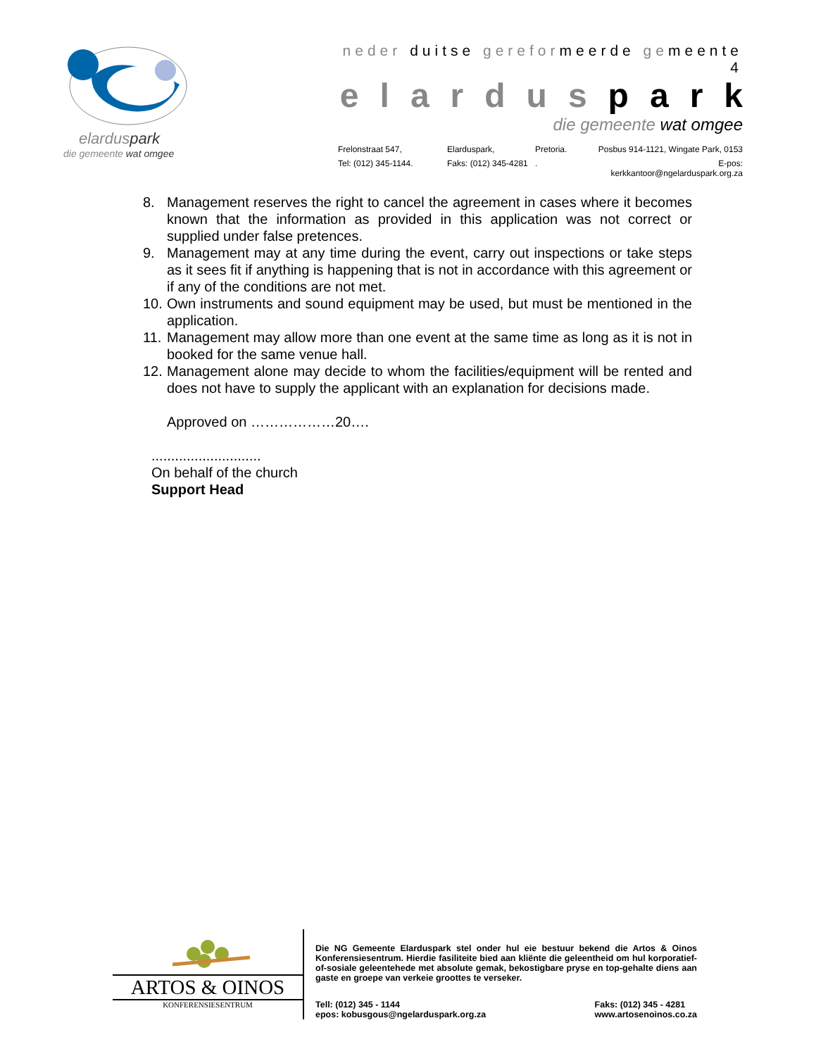elarduspark
die gemeente wat omgee
neder duitse gereformeerde gemeente 4
elarduspark
die gemeente wat omgee
Frelonstraat 547, Elarduspark, Pretoria. Posbus 914-1121, Wingate Park, 0153 Tel: (012) 345-1144. Faks: (012) 345-4281. E-pos: kerkkantoor@ngelarduspark.org.za
8. Management reserves the right to cancel the agreement in cases where it becomes known that the information as provided in this application was not correct or supplied under false pretences.
9. Management may at any time during the event, carry out inspections or take steps as it sees fit if anything is happening that is not in accordance with this agreement or if any of the conditions are not met.
10. Own instruments and sound equipment may be used, but must be mentioned in the application.
11. Management may allow more than one event at the same time as long as it is not in booked for the same venue hall.
12. Management alone may decide to whom the facilities/equipment will be rented and does not have to supply the applicant with an explanation for decisions made.
Approved on ………………20….
............................
On behalf of the church
Support Head
ARTOS & OINOS
KONFERENSIESENTRUM
Die NG Gemeente Elarduspark stel onder hul eie bestuur bekend die Artos & Oinos Konferensiesentrum. Hierdie fasiliteite bied aan kliënte die geleentheid om hul korporatief-of-sosiale geleentehede met absolute gemak, bekostigbare pryse en top-gehalte diens aan gaste en groepe van verkeie groottes te verseker.
Tell: (012) 345 - 1144
epos: kobusgous@ngelarduspark.org.za Faks: (012) 345 - 4281
www.artosenoinos.co.za